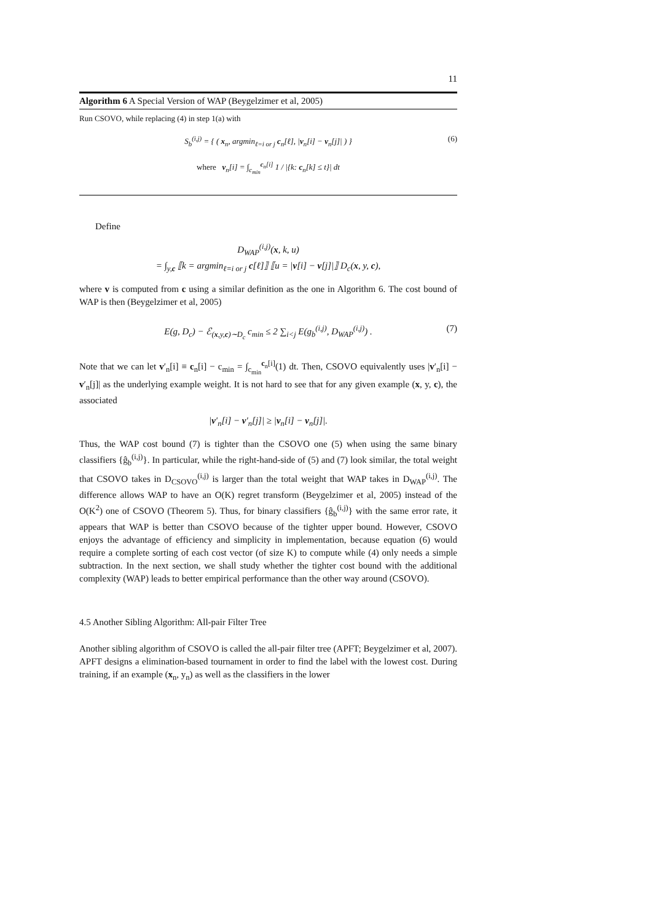11
Algorithm 6 A Special Version of WAP (Beygelzimer et al, 2005)
Run CSOVO, while replacing (4) in step 1(a) with
S<sub>b</sub><sup>(i,j)</sup> = { ( x<sub>n</sub>, argmin<sub>ℓ=i or j</sub> c<sub>n</sub>[ℓ], |v<sub>n</sub>[i] − v<sub>n</sub>[j]| ) } (6)
where v<sub>n</sub>[i] = ∫<sub>c<sub>min</sub></sub><sup>c<sub>n</sub>[i]</sup> 1 / |{k: c<sub>n</sub>[k] ≤ t}| dt
Define
D<sub>WAP</sub><sup>(i,j)</sup>(x, k, u)
= ∫<sub>y,c</sub> ⟦k = argmin<sub>ℓ=i or j</sub> c[ℓ]⟧ ⟦u = |v[i] − v[j]|⟧ D<sub>c</sub>(x, y, c),
where v is computed from c using a similar definition as the one in Algorithm 6. The cost bound of WAP is then (Beygelzimer et al, 2005)
E(g, D<sub>c</sub>) − ℰ<sub>(x,y,c)∼D<sub>c</sub></sub> c<sub>min</sub> ≤ 2 ∑<sub>i<j</sub> E(g<sub>b</sub><sup>(i,j)</sup>, D<sub>WAP</sub><sup>(i,j)</sup>) . (7)
Note that we can let v′<sub>n</sub>[i] ≡ c<sub>n</sub>[i] − c<sub>min</sub> = ∫<sub>c<sub>min</sub></sub><sup>c<sub>n</sub>[i]</sup>(1) dt. Then, CSOVO equivalently uses |v′<sub>n</sub>[i] − v′<sub>n</sub>[j]| as the underlying example weight. It is not hard to see that for any given example (x, y, c), the associated
|v′<sub>n</sub>[i] − v′<sub>n</sub>[j]| ≥ |v<sub>n</sub>[i] − v<sub>n</sub>[j]|.
Thus, the WAP cost bound (7) is tighter than the CSOVO one (5) when using the same binary classifiers {ĝ<sub>b</sub><sup>(i,j)</sup>}. In particular, while the right-hand-side of (5) and (7) look similar, the total weight that CSOVO takes in D<sub>CSOVO</sub><sup>(i,j)</sup> is larger than the total weight that WAP takes in D<sub>WAP</sub><sup>(i,j)</sup>. The difference allows WAP to have an O(K) regret transform (Beygelzimer et al, 2005) instead of the O(K<sup>2</sup>) one of CSOVO (Theorem 5). Thus, for binary classifiers {ĝ<sub>b</sub><sup>(i,j)</sup>} with the same error rate, it appears that WAP is better than CSOVO because of the tighter upper bound. However, CSOVO enjoys the advantage of efficiency and simplicity in implementation, because equation (6) would require a complete sorting of each cost vector (of size K) to compute while (4) only needs a simple subtraction. In the next section, we shall study whether the tighter cost bound with the additional complexity (WAP) leads to better empirical performance than the other way around (CSOVO).
4.5 Another Sibling Algorithm: All-pair Filter Tree
Another sibling algorithm of CSOVO is called the all-pair filter tree (APFT; Beygelzimer et al, 2007). APFT designs a elimination-based tournament in order to find the label with the lowest cost. During training, if an example (x<sub>n</sub>, y<sub>n</sub>) as well as the classifiers in the lower